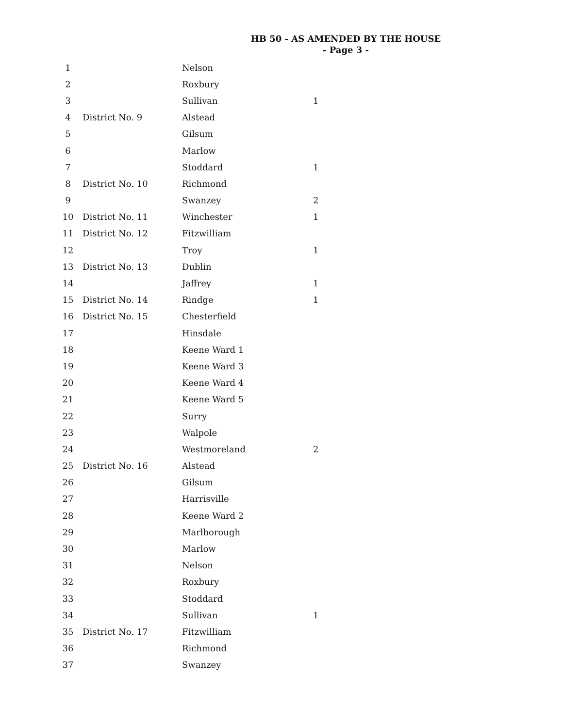HB 50 - AS AMENDED BY THE HOUSE
- Page 3 -
| 1 | | Nelson | |
| 2 | | Roxbury | |
| 3 | | Sullivan | 1 |
| 4 | District No. 9 | Alstead | |
| 5 | | Gilsum | |
| 6 | | Marlow | |
| 7 | | Stoddard | 1 |
| 8 | District No. 10 | Richmond | |
| 9 | | Swanzey | 2 |
| 10 | District No. 11 | Winchester | 1 |
| 11 | District No. 12 | Fitzwilliam | |
| 12 | | Troy | 1 |
| 13 | District No. 13 | Dublin | |
| 14 | | Jaffrey | 1 |
| 15 | District No. 14 | Rindge | 1 |
| 16 | District No. 15 | Chesterfield | |
| 17 | | Hinsdale | |
| 18 | | Keene Ward 1 | |
| 19 | | Keene Ward 3 | |
| 20 | | Keene Ward 4 | |
| 21 | | Keene Ward 5 | |
| 22 | | Surry | |
| 23 | | Walpole | |
| 24 | | Westmoreland | 2 |
| 25 | District No. 16 | Alstead | |
| 26 | | Gilsum | |
| 27 | | Harrisville | |
| 28 | | Keene Ward 2 | |
| 29 | | Marlborough | |
| 30 | | Marlow | |
| 31 | | Nelson | |
| 32 | | Roxbury | |
| 33 | | Stoddard | |
| 34 | | Sullivan | 1 |
| 35 | District No. 17 | Fitzwilliam | |
| 36 | | Richmond | |
| 37 | | Swanzey | |